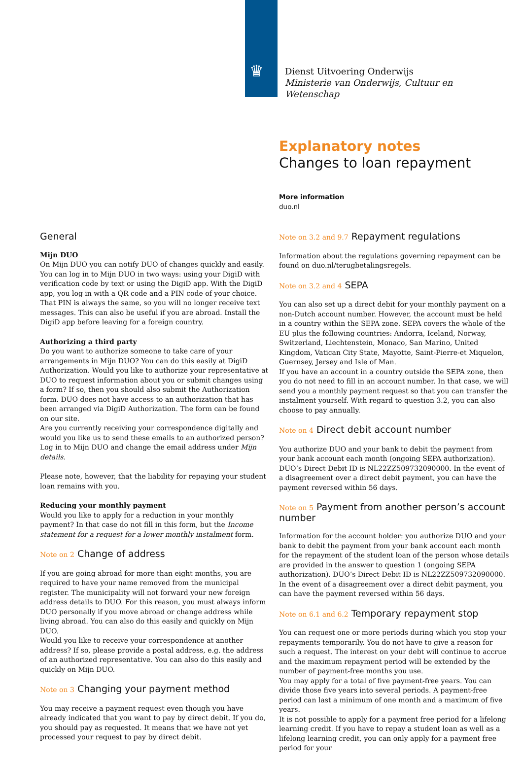♛
Dienst Uitvoering Onderwijs
Ministerie van Onderwijs, Cultuur en
Wetenschap
Explanatory notes
Changes to loan repayment
More information
duo.nl
General
Mijn DUO
On Mijn DUO you can notify DUO of changes quickly and easily. You can log in to Mijn DUO in two ways: using your DigiD with verification code by text or using the DigiD app. With the DigiD app, you log in with a QR code and a PIN code of your choice. That PIN is always the same, so you will no longer receive text messages. This can also be useful if you are abroad. Install the DigiD app before leaving for a foreign country.
Authorizing a third party
Do you want to authorize someone to take care of your arrangements in Mijn DUO? You can do this easily at DigiD Authorization. Would you like to authorize your representative at DUO to request information about you or submit changes using a form? If so, then you should also submit the Authorization form. DUO does not have access to an authorization that has been arranged via DigiD Authorization. The form can be found on our site.
Are you currently receiving your correspondence digitally and would you like us to send these emails to an authorized person? Log in to Mijn DUO and change the email address under Mijn details.
Please note, however, that the liability for repaying your student loan remains with you.
Reducing your monthly payment
Would you like to apply for a reduction in your monthly payment? In that case do not fill in this form, but the Income statement for a request for a lower monthly instalment form.
Note on 2 Change of address
If you are going abroad for more than eight months, you are required to have your name removed from the municipal register. The municipality will not forward your new foreign address details to DUO. For this reason, you must always inform DUO personally if you move abroad or change address while living abroad. You can also do this easily and quickly on Mijn DUO.
Would you like to receive your correspondence at another address? If so, please provide a postal address, e.g. the address of an authorized representative. You can also do this easily and quickly on Mijn DUO.
Note on 3 Changing your payment method
You may receive a payment request even though you have already indicated that you want to pay by direct debit. If you do, you should pay as requested. It means that we have not yet processed your request to pay by direct debit.
Note on 3.2 and 9.7 Repayment regulations
Information about the regulations governing repayment can be found on duo.nl/terugbetalingsregels.
Note on 3.2 and 4 SEPA
You can also set up a direct debit for your monthly payment on a non-Dutch account number. However, the account must be held in a country within the SEPA zone. SEPA covers the whole of the EU plus the following countries: Andorra, Iceland, Norway, Switzerland, Liechtenstein, Monaco, San Marino, United Kingdom, Vatican City State, Mayotte, Saint-Pierre-et Miquelon, Guernsey, Jersey and Isle of Man.
If you have an account in a country outside the SEPA zone, then you do not need to fill in an account number. In that case, we will send you a monthly payment request so that you can transfer the instalment yourself. With regard to question 3.2, you can also choose to pay annually.
Note on 4 Direct debit account number
You authorize DUO and your bank to debit the payment from your bank account each month (ongoing SEPA authorization). DUO’s Direct Debit ID is NL22ZZ509732090000. In the event of a disagreement over a direct debit payment, you can have the payment reversed within 56 days.
Note on 5 Payment from another person’s account number
Information for the account holder: you authorize DUO and your bank to debit the payment from your bank account each month for the repayment of the student loan of the person whose details are provided in the answer to question 1 (ongoing SEPA authorization). DUO’s Direct Debit ID is NL22ZZ509732090000. In the event of a disagreement over a direct debit payment, you can have the payment reversed within 56 days.
Note on 6.1 and 6.2 Temporary repayment stop
You can request one or more periods during which you stop your repayments temporarily. You do not have to give a reason for such a request. The interest on your debt will continue to accrue and the maximum repayment period will be extended by the number of payment-free months you use.
You may apply for a total of five payment-free years. You can divide those five years into several periods. A payment-free period can last a minimum of one month and a maximum of five years.
It is not possible to apply for a payment free period for a lifelong learning credit. If you have to repay a student loan as well as a lifelong learning credit, you can only apply for a payment free period for your